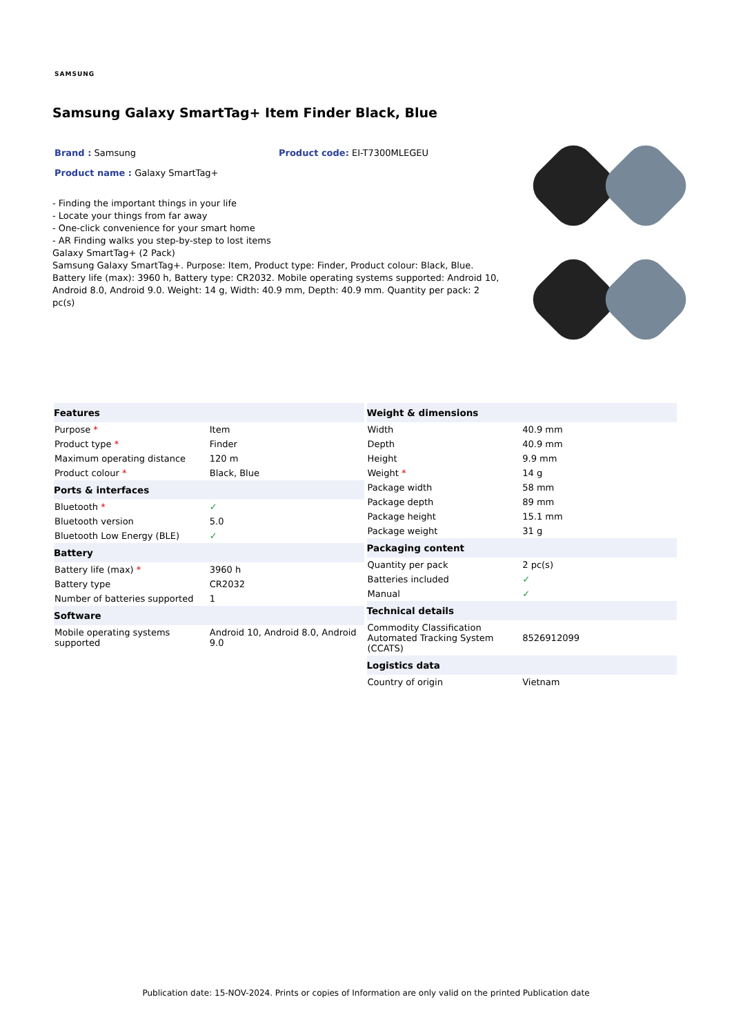SAMSUNG
Samsung Galaxy SmartTag+ Item Finder Black, Blue
Brand : Samsung Product code: EI-T7300MLEGEU
Product name : Galaxy SmartTag+
- Finding the important things in your life
- Locate your things from far away
- One-click convenience for your smart home
- AR Finding walks you step-by-step to lost items
Galaxy SmartTag+ (2 Pack)
Samsung Galaxy SmartTag+. Purpose: Item, Product type: Finder, Product colour: Black, Blue. Battery life (max): 3960 h, Battery type: CR2032. Mobile operating systems supported: Android 10, Android 8.0, Android 9.0. Weight: 14 g, Width: 40.9 mm, Depth: 40.9 mm. Quantity per pack: 2 pc(s)
| Features | |
| --- | --- |
| Purpose * | Item |
| Product type * | Finder |
| Maximum operating distance | 120 m |
| Product colour * | Black, Blue |
| Ports & interfaces | |
| Bluetooth * | ✓ |
| Bluetooth version | 5.0 |
| Bluetooth Low Energy (BLE) | ✓ |
| Battery | |
| Battery life (max) * | 3960 h |
| Battery type | CR2032 |
| Number of batteries supported | 1 |
| Software | |
| Mobile operating systems supported | Android 10, Android 8.0, Android 9.0 |
| Weight & dimensions | |
| --- | --- |
| Width | 40.9 mm |
| Depth | 40.9 mm |
| Height | 9.9 mm |
| Weight * | 14 g |
| Package width | 58 mm |
| Package depth | 89 mm |
| Package height | 15.1 mm |
| Package weight | 31 g |
| Packaging content | |
| Quantity per pack | 2 pc(s) |
| Batteries included | ✓ |
| Manual | ✓ |
| Technical details | |
| Commodity Classification Automated Tracking System (CCATS) | 8526912099 |
| Logistics data | |
| Country of origin | Vietnam |
Publication date: 15-NOV-2024. Prints or copies of Information are only valid on the printed Publication date